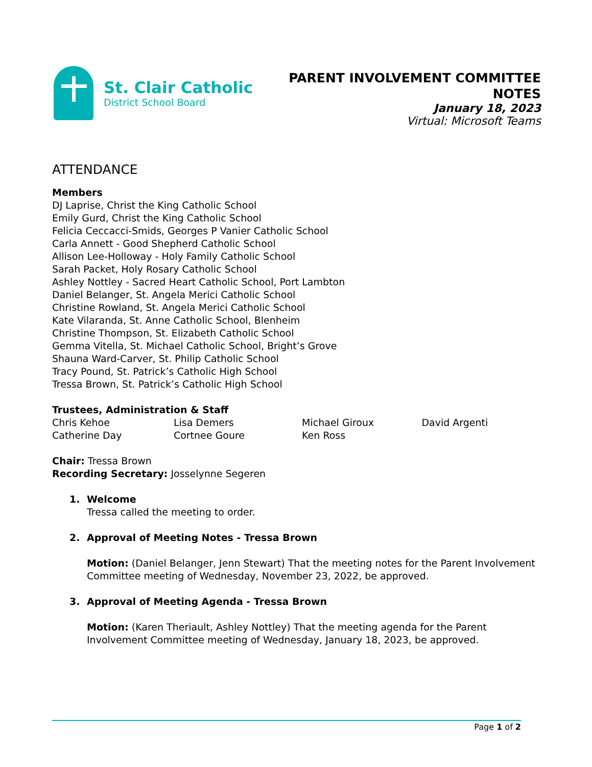St. Clair Catholic
District School Board
PARENT INVOLVEMENT COMMITTEE
NOTES
January 18, 2023
Virtual: Microsoft Teams
ATTENDANCE
Members
DJ Laprise, Christ the King Catholic School
Emily Gurd, Christ the King Catholic School
Felicia Ceccacci-Smids, Georges P Vanier Catholic School
Carla Annett - Good Shepherd Catholic School
Allison Lee-Holloway - Holy Family Catholic School
Sarah Packet, Holy Rosary Catholic School
Ashley Nottley - Sacred Heart Catholic School, Port Lambton
Daniel Belanger, St. Angela Merici Catholic School
Christine Rowland, St. Angela Merici Catholic School
Kate Vilaranda, St. Anne Catholic School, Blenheim
Christine Thompson, St. Elizabeth Catholic School
Gemma Vitella, St. Michael Catholic School, Bright’s Grove
Shauna Ward-Carver, St. Philip Catholic School
Tracy Pound, St. Patrick’s Catholic High School
Tressa Brown, St. Patrick’s Catholic High School
Trustees, Administration & Staff
| Chris Kehoe | Lisa Demers | Michael Giroux | David Argenti |
| Catherine Day | Cortnee Goure | Ken Ross | |
Chair: Tressa Brown
Recording Secretary: Josselynne Segeren
1. Welcome
Tressa called the meeting to order.
2. Approval of Meeting Notes - Tressa Brown
Motion: (Daniel Belanger, Jenn Stewart) That the meeting notes for the Parent Involvement Committee meeting of Wednesday, November 23, 2022, be approved.
3. Approval of Meeting Agenda - Tressa Brown
Motion: (Karen Theriault, Ashley Nottley) That the meeting agenda for the Parent Involvement Committee meeting of Wednesday, January 18, 2023, be approved.
Page 1 of 2